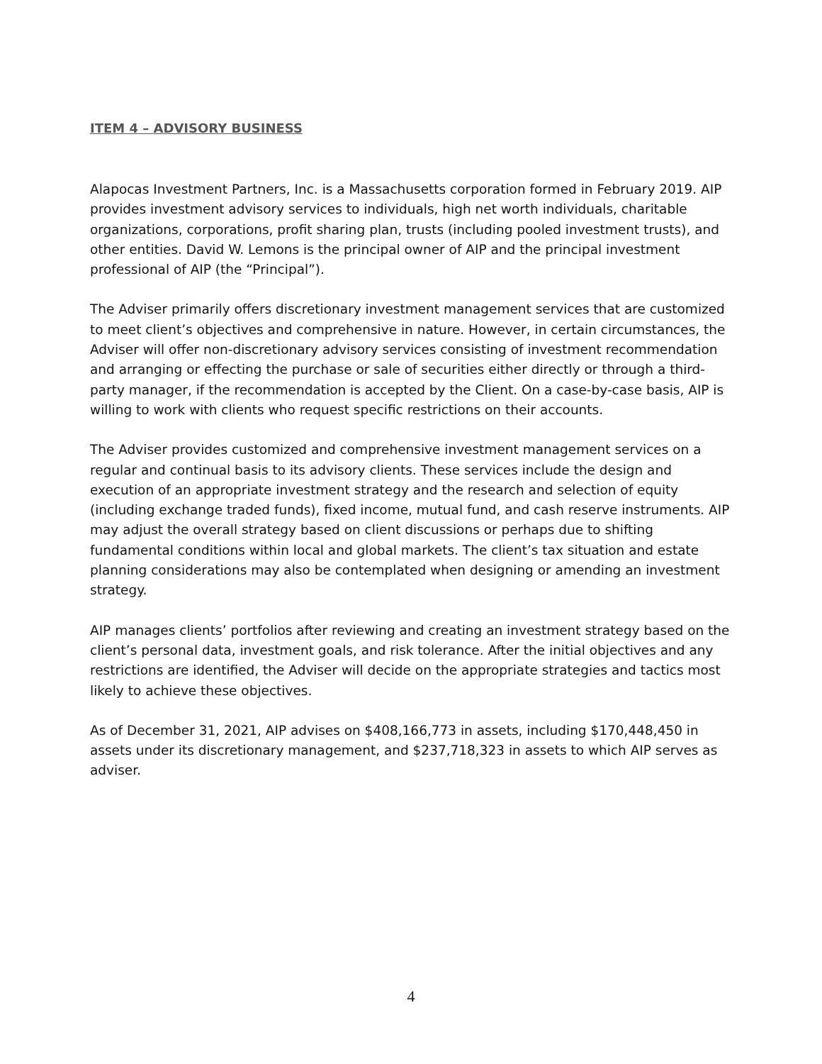ITEM 4 – ADVISORY BUSINESS
Alapocas Investment Partners, Inc. is a Massachusetts corporation formed in February 2019. AIP provides investment advisory services to individuals, high net worth individuals, charitable organizations, corporations, profit sharing plan, trusts (including pooled investment trusts), and other entities. David W. Lemons is the principal owner of AIP and the principal investment professional of AIP (the “Principal”).
The Adviser primarily offers discretionary investment management services that are customized to meet client’s objectives and comprehensive in nature. However, in certain circumstances, the Adviser will offer non-discretionary advisory services consisting of investment recommendation and arranging or effecting the purchase or sale of securities either directly or through a third-party manager, if the recommendation is accepted by the Client. On a case-by-case basis, AIP is willing to work with clients who request specific restrictions on their accounts.
The Adviser provides customized and comprehensive investment management services on a regular and continual basis to its advisory clients. These services include the design and execution of an appropriate investment strategy and the research and selection of equity (including exchange traded funds), fixed income, mutual fund, and cash reserve instruments. AIP may adjust the overall strategy based on client discussions or perhaps due to shifting fundamental conditions within local and global markets. The client’s tax situation and estate planning considerations may also be contemplated when designing or amending an investment strategy.
AIP manages clients’ portfolios after reviewing and creating an investment strategy based on the client’s personal data, investment goals, and risk tolerance. After the initial objectives and any restrictions are identified, the Adviser will decide on the appropriate strategies and tactics most likely to achieve these objectives.
As of December 31, 2021, AIP advises on $408,166,773 in assets, including $170,448,450 in assets under its discretionary management, and $237,718,323 in assets to which AIP serves as adviser.
4